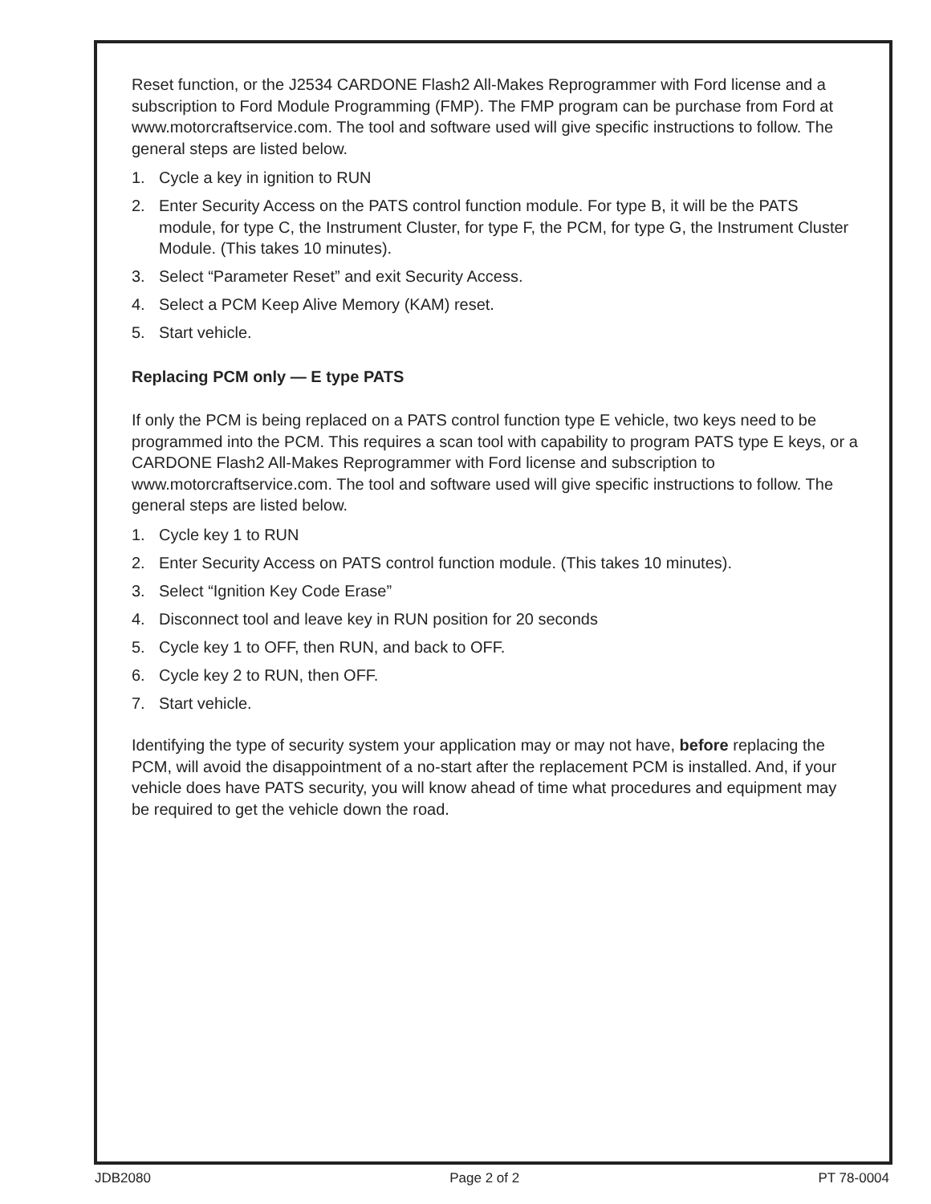Reset function, or the J2534 CARDONE Flash2 All-Makes Reprogrammer with Ford license and a subscription to Ford Module Programming (FMP). The FMP program can be purchase from Ford at www.motorcraftservice.com. The tool and software used will give specific instructions to follow. The general steps are listed below.
1. Cycle a key in ignition to RUN
2. Enter Security Access on the PATS control function module. For type B, it will be the PATS module, for type C, the Instrument Cluster, for type F, the PCM, for type G, the Instrument Cluster Module. (This takes 10 minutes).
3. Select “Parameter Reset” and exit Security Access.
4. Select a PCM Keep Alive Memory (KAM) reset.
5. Start vehicle.
Replacing PCM only — E type PATS
If only the PCM is being replaced on a PATS control function type E vehicle, two keys need to be programmed into the PCM. This requires a scan tool with capability to program PATS type E keys, or a CARDONE Flash2 All-Makes Reprogrammer with Ford license and subscription to www.motorcraftservice.com. The tool and software used will give specific instructions to follow. The general steps are listed below.
1. Cycle key 1 to RUN
2. Enter Security Access on PATS control function module. (This takes 10 minutes).
3. Select “Ignition Key Code Erase”
4. Disconnect tool and leave key in RUN position for 20 seconds
5. Cycle key 1 to OFF, then RUN, and back to OFF.
6. Cycle key 2 to RUN, then OFF.
7. Start vehicle.
Identifying the type of security system your application may or may not have, before replacing the PCM, will avoid the disappointment of a no-start after the replacement PCM is installed. And, if your vehicle does have PATS security, you will know ahead of time what procedures and equipment may be required to get the vehicle down the road.
JDB2080 Page 2 of 2 PT 78-0004